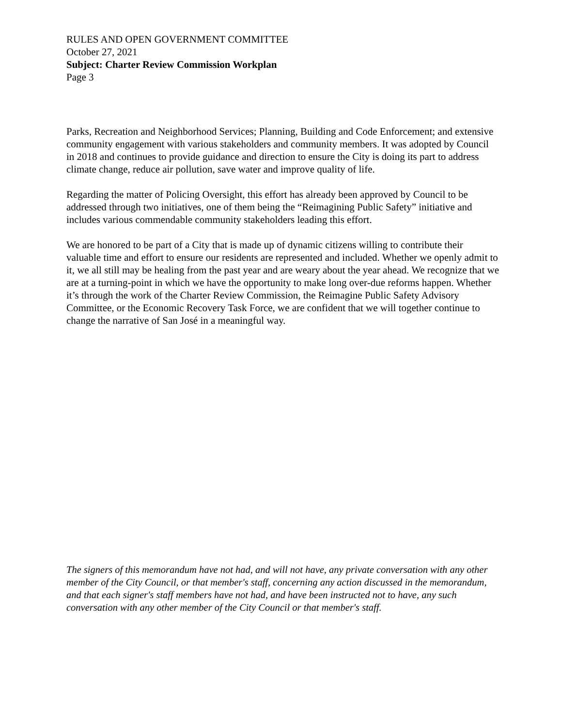RULES AND OPEN GOVERNMENT COMMITTEE
October 27, 2021
Subject: Charter Review Commission Workplan
Page 3
Parks, Recreation and Neighborhood Services; Planning, Building and Code Enforcement; and extensive community engagement with various stakeholders and community members. It was adopted by Council in 2018 and continues to provide guidance and direction to ensure the City is doing its part to address climate change, reduce air pollution, save water and improve quality of life.
Regarding the matter of Policing Oversight, this effort has already been approved by Council to be addressed through two initiatives, one of them being the “Reimagining Public Safety” initiative and includes various commendable community stakeholders leading this effort.
We are honored to be part of a City that is made up of dynamic citizens willing to contribute their valuable time and effort to ensure our residents are represented and included. Whether we openly admit to it, we all still may be healing from the past year and are weary about the year ahead. We recognize that we are at a turning-point in which we have the opportunity to make long over-due reforms happen. Whether it’s through the work of the Charter Review Commission, the Reimagine Public Safety Advisory Committee, or the Economic Recovery Task Force, we are confident that we will together continue to change the narrative of San José in a meaningful way.
The signers of this memorandum have not had, and will not have, any private conversation with any other member of the City Council, or that member's staff, concerning any action discussed in the memorandum, and that each signer's staff members have not had, and have been instructed not to have, any such conversation with any other member of the City Council or that member's staff.